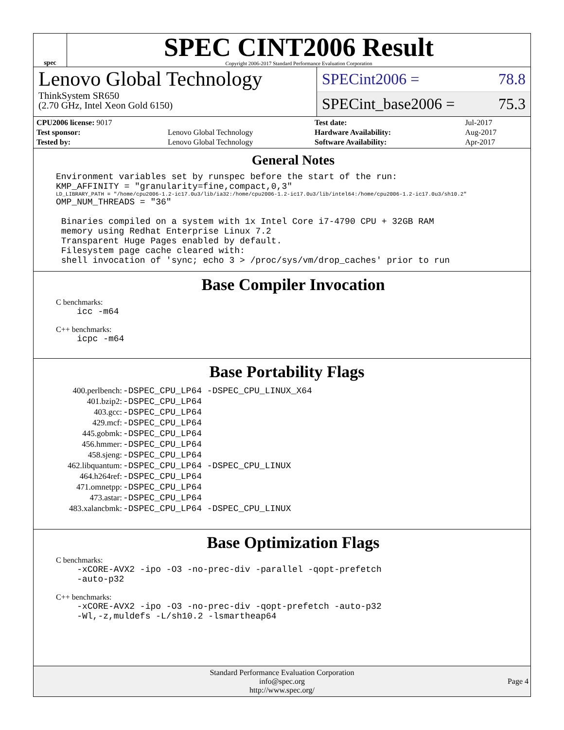spec
SPEC CINT2006 Result
Copyright 2006-2017 Standard Performance Evaluation Corporation
Lenovo Global Technology
ThinkSystem SR650
(2.70 GHz, Intel Xeon Gold 6150)
SPECint2006 = 78.8
SPECint_base2006 = 75.3
| CPU2006 license: 9017 | |
| Test sponsor: | Lenovo Global Technology |
| Tested by: | Lenovo Global Technology |
| Test date: | Jul-2017 |
| Hardware Availability: | Aug-2017 |
| Software Availability: | Apr-2017 |
General Notes
Environment variables set by runspec before the start of the run: KMP_AFFINITY = "granularity=fine,compact,0,3"
LD_LIBRARY_PATH = "/home/cpu2006-1.2-ic17.0u3/lib/ia32:/home/cpu2006-1.2-ic17.0u3/lib/intel64:/home/cpu2006-1.2-ic17.0u3/sh10.2"
OMP_NUM_THREADS = "36" Binaries compiled on a system with 1x Intel Core i7-4790 CPU + 32GB RAM memory using Redhat Enterprise Linux 7.2 Transparent Huge Pages enabled by default. Filesystem page cache cleared with: shell invocation of 'sync; echo 3 > /proc/sys/vm/drop_caches' prior to run
Base Compiler Invocation
C benchmarks:
icc -m64
C++ benchmarks:
icpc -m64
Base Portability Flags
| 400.perlbench: | -DSPEC_CPU_LP64 -DSPEC_CPU_LINUX_X64 |
| 401.bzip2: | -DSPEC_CPU_LP64 |
| 403.gcc: | -DSPEC_CPU_LP64 |
| 429.mcf: | -DSPEC_CPU_LP64 |
| 445.gobmk: | -DSPEC_CPU_LP64 |
| 456.hmmer: | -DSPEC_CPU_LP64 |
| 458.sjeng: | -DSPEC_CPU_LP64 |
| 462.libquantum: | -DSPEC_CPU_LP64 -DSPEC_CPU_LINUX |
| 464.h264ref: | -DSPEC_CPU_LP64 |
| 471.omnetpp: | -DSPEC_CPU_LP64 |
| 473.astar: | -DSPEC_CPU_LP64 |
| 483.xalancbmk: | -DSPEC_CPU_LP64 -DSPEC_CPU_LINUX |
Base Optimization Flags
C benchmarks:
-xCORE-AVX2 -ipo -O3 -no-prec-div -parallel -qopt-prefetch -auto-p32
C++ benchmarks:
-xCORE-AVX2 -ipo -O3 -no-prec-div -qopt-prefetch -auto-p32 -Wl,-z,muldefs -L/sh10.2 -lsmartheap64
Standard Performance Evaluation Corporation
info@spec.org
http://www.spec.org/
Page 4